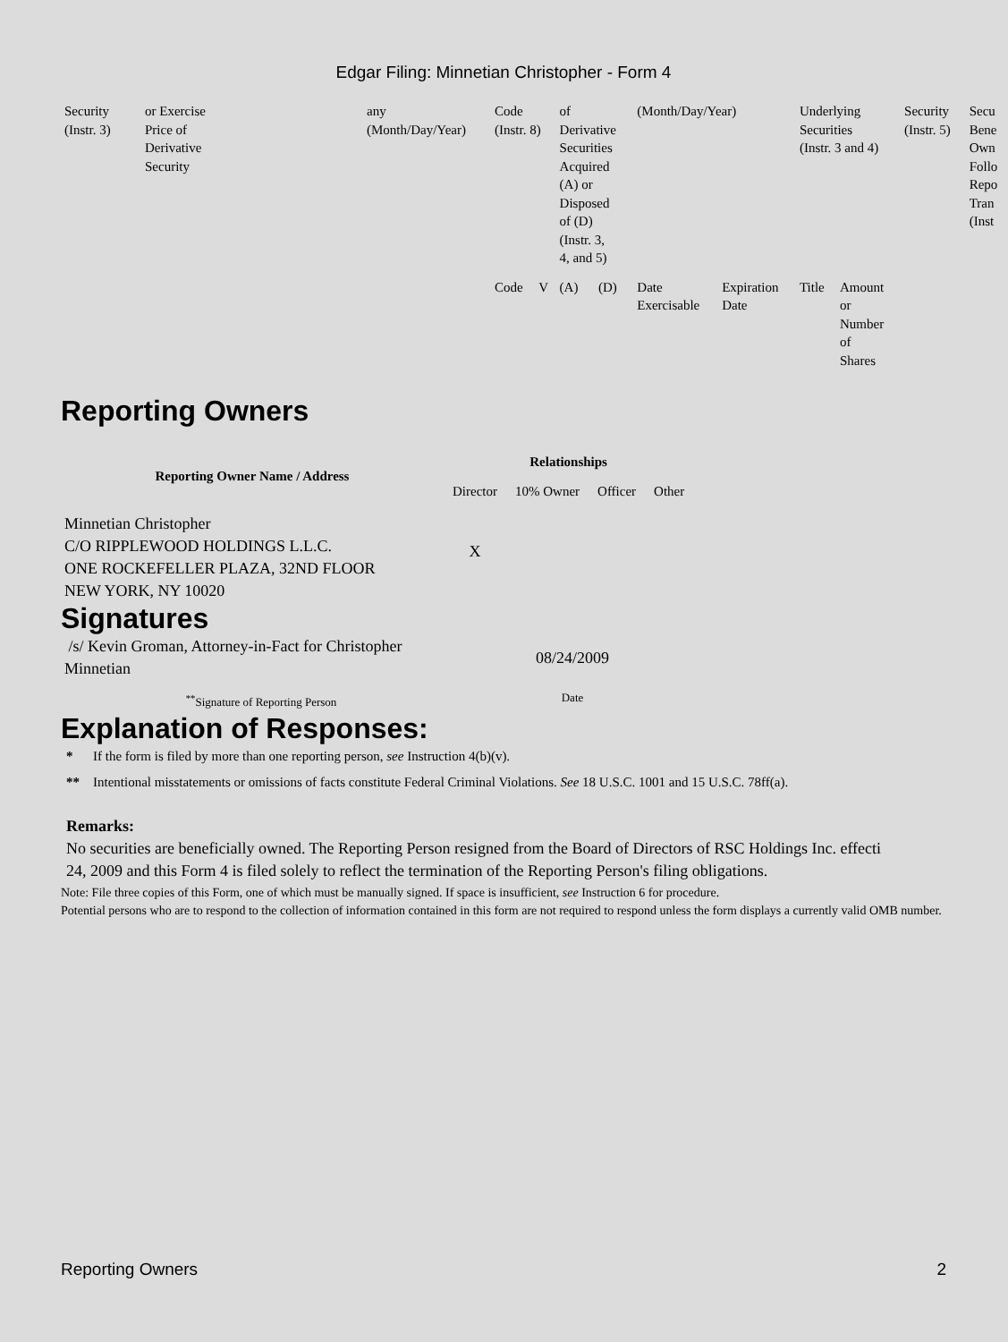Edgar Filing: Minnetian Christopher - Form 4
| Security (Instr. 3) | or Exercise Price of Derivative Security | any (Month/Day/Year) | Code (Instr. 8) | | of Derivative Securities Acquired (A) or Disposed of (D) (Instr. 3, 4, and 5) | | (Month/Day/Year) | | Underlying Securities (Instr. 3 and 4) | | Security (Instr. 5) | Secu Bene Own Follo Repo Tran (Inst |
| | | | Code | V | (A) | (D) | Date Exercisable | Expiration Date | Title | Amount or Number of Shares | | |
Reporting Owners
| Reporting Owner Name / Address | Relationships | | | |
| --- | --- | --- | --- | --- |
| | Director | 10% Owner | Officer | Other |
| Minnetian Christopher C/O RIPPLEWOOD HOLDINGS L.L.C. ONE ROCKEFELLER PLAZA, 32ND FLOOR NEW YORK, NY 10020 | X | | | |
Signatures
| /s/ Kevin Groman, Attorney-in-Fact for Christopher Minnetian | 08/24/2009 |
| <sup>**</sup> Signature of Reporting Person | Date |
Explanation of Responses:
* If the form is filed by more than one reporting person, see Instruction 4(b)(v).
** Intentional misstatements or omissions of facts constitute Federal Criminal Violations. See 18 U.S.C. 1001 and 15 U.S.C. 78ff(a).
Remarks:
No securities are beneficially owned. The Reporting Person resigned from the Board of Directors of RSC Holdings Inc. effecti
24, 2009 and this Form 4 is filed solely to reflect the termination of the Reporting Person's filing obligations.
Note: File three copies of this Form, one of which must be manually signed. If space is insufficient, see Instruction 6 for procedure.
Potential persons who are to respond to the collection of information contained in this form are not required to respond unless the form displays a currently valid OMB number.
Reporting Owners 2